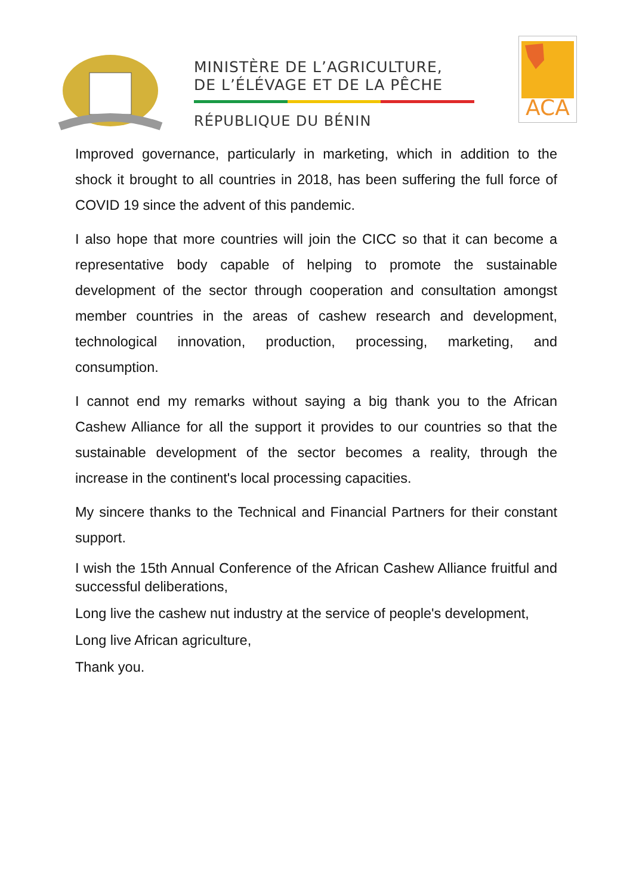MINISTÈRE DE L’AGRICULTURE,
DE L’ÉLÉVAGE ET DE LA PÊCHE
RÉPUBLIQUE DU BÉNIN
ACA
Improved governance, particularly in marketing, which in addition to the shock it brought to all countries in 2018, has been suffering the full force of COVID 19 since the advent of this pandemic.
I also hope that more countries will join the CICC so that it can become a representative body capable of helping to promote the sustainable development of the sector through cooperation and consultation amongst member countries in the areas of cashew research and development, technological innovation, production, processing, marketing, and consumption.
I cannot end my remarks without saying a big thank you to the African Cashew Alliance for all the support it provides to our countries so that the sustainable development of the sector becomes a reality, through the increase in the continent's local processing capacities.
My sincere thanks to the Technical and Financial Partners for their constant support.
I wish the 15th Annual Conference of the African Cashew Alliance fruitful and successful deliberations,
Long live the cashew nut industry at the service of people's development,
Long live African agriculture,
Thank you.